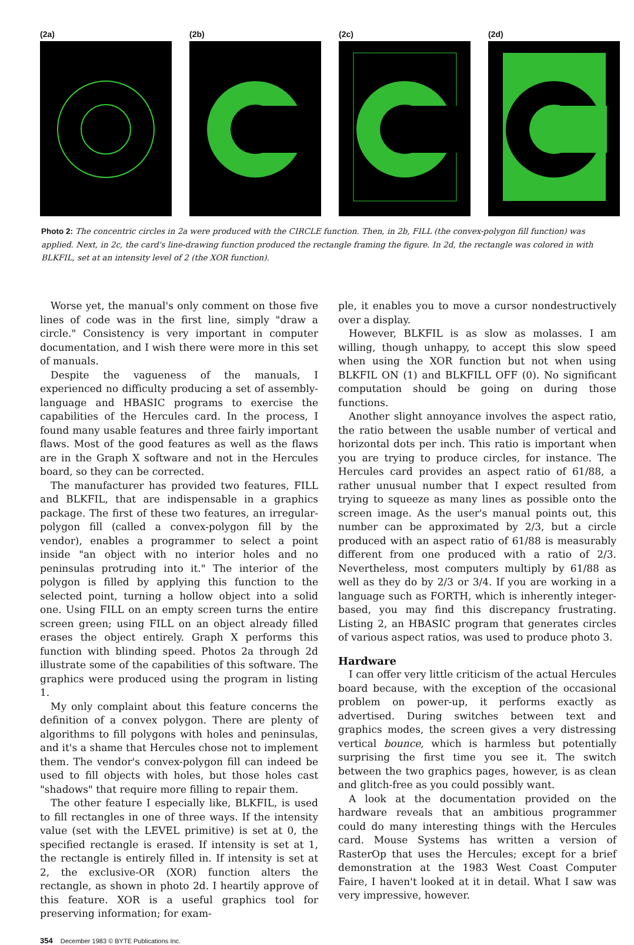(2a) (2b) (2c) (2d)
Photo 2: The concentric circles in 2a were produced with the CIRCLE function. Then, in 2b, FILL (the convex-polygon fill function) was applied. Next, in 2c, the card's line-drawing function produced the rectangle framing the figure. In 2d, the rectangle was colored in with BLKFIL, set at an intensity level of 2 (the XOR function).
Worse yet, the manual's only comment on those five lines of code was in the first line, simply "draw a circle." Consistency is very important in computer documentation, and I wish there were more in this set of manuals.
Despite the vagueness of the manuals, I experienced no difficulty producing a set of assembly-language and HBASIC programs to exercise the capabilities of the Hercules card. In the process, I found many usable features and three fairly important flaws. Most of the good features as well as the flaws are in the Graph X software and not in the Hercules board, so they can be corrected.
The manufacturer has provided two features, FILL and BLKFIL, that are indispensable in a graphics package. The first of these two features, an irregular-polygon fill (called a convex-polygon fill by the vendor), enables a programmer to select a point inside "an object with no interior holes and no peninsulas protruding into it." The interior of the polygon is filled by applying this function to the selected point, turning a hollow object into a solid one. Using FILL on an empty screen turns the entire screen green; using FILL on an object already filled erases the object entirely. Graph X performs this function with blinding speed. Photos 2a through 2d illustrate some of the capabilities of this software. The graphics were produced using the program in listing 1.
My only complaint about this feature concerns the definition of a convex polygon. There are plenty of algorithms to fill polygons with holes and peninsulas, and it's a shame that Hercules chose not to implement them. The vendor's convex-polygon fill can indeed be used to fill objects with holes, but those holes cast "shadows" that require more filling to repair them.
The other feature I especially like, BLKFIL, is used to fill rectangles in one of three ways. If the intensity value (set with the LEVEL primitive) is set at 0, the specified rectangle is erased. If intensity is set at 1, the rectangle is entirely filled in. If intensity is set at 2, the exclusive-OR (XOR) function alters the rectangle, as shown in photo 2d. I heartily approve of this feature. XOR is a useful graphics tool for preserving information; for exam-
ple, it enables you to move a cursor nondestructively over a display.
However, BLKFIL is as slow as molasses. I am willing, though unhappy, to accept this slow speed when using the XOR function but not when using BLKFIL ON (1) and BLKFILL OFF (0). No significant computation should be going on during those functions.
Another slight annoyance involves the aspect ratio, the ratio between the usable number of vertical and horizontal dots per inch. This ratio is important when you are trying to produce circles, for instance. The Hercules card provides an aspect ratio of 61/88, a rather unusual number that I expect resulted from trying to squeeze as many lines as possible onto the screen image. As the user's manual points out, this number can be approximated by 2/3, but a circle produced with an aspect ratio of 61/88 is measurably different from one produced with a ratio of 2/3. Nevertheless, most computers multiply by 61/88 as well as they do by 2/3 or 3/4. If you are working in a language such as FORTH, which is inherently integer-based, you may find this discrepancy frustrating. Listing 2, an HBASIC program that generates circles of various aspect ratios, was used to produce photo 3.
Hardware
I can offer very little criticism of the actual Hercules board because, with the exception of the occasional problem on power-up, it performs exactly as advertised. During switches between text and graphics modes, the screen gives a very distressing vertical bounce, which is harmless but potentially surprising the first time you see it. The switch between the two graphics pages, however, is as clean and glitch-free as you could possibly want.
A look at the documentation provided on the hardware reveals that an ambitious programmer could do many interesting things with the Hercules card. Mouse Systems has written a version of RasterOp that uses the Hercules; except for a brief demonstration at the 1983 West Coast Computer Faire, I haven't looked at it in detail. What I saw was very impressive, however.
354 December 1983 © BYTE Publications Inc.